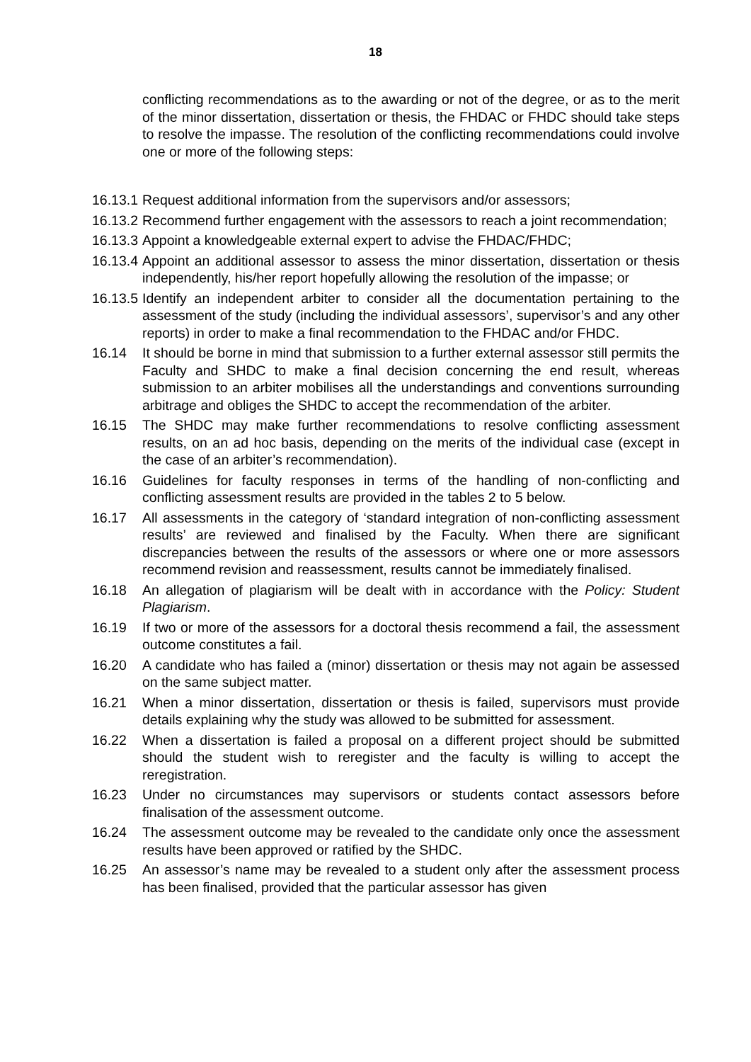18
conflicting recommendations as to the awarding or not of the degree, or as to the merit of the minor dissertation, dissertation or thesis, the FHDAC or FHDC should take steps to resolve the impasse. The resolution of the conflicting recommendations could involve one or more of the following steps:
16.13.1 Request additional information from the supervisors and/or assessors;
16.13.2 Recommend further engagement with the assessors to reach a joint recommendation;
16.13.3 Appoint a knowledgeable external expert to advise the FHDAC/FHDC;
16.13.4 Appoint an additional assessor to assess the minor dissertation, dissertation or thesis independently, his/her report hopefully allowing the resolution of the impasse; or
16.13.5 Identify an independent arbiter to consider all the documentation pertaining to the assessment of the study (including the individual assessors’, supervisor’s and any other reports) in order to make a final recommendation to the FHDAC and/or FHDC.
16.14 It should be borne in mind that submission to a further external assessor still permits the Faculty and SHDC to make a final decision concerning the end result, whereas submission to an arbiter mobilises all the understandings and conventions surrounding arbitrage and obliges the SHDC to accept the recommendation of the arbiter.
16.15 The SHDC may make further recommendations to resolve conflicting assessment results, on an ad hoc basis, depending on the merits of the individual case (except in the case of an arbiter’s recommendation).
16.16 Guidelines for faculty responses in terms of the handling of non-conflicting and conflicting assessment results are provided in the tables 2 to 5 below.
16.17 All assessments in the category of ‘standard integration of non-conflicting assessment results’ are reviewed and finalised by the Faculty. When there are significant discrepancies between the results of the assessors or where one or more assessors recommend revision and reassessment, results cannot be immediately finalised.
16.18 An allegation of plagiarism will be dealt with in accordance with the Policy: Student Plagiarism.
16.19 If two or more of the assessors for a doctoral thesis recommend a fail, the assessment outcome constitutes a fail.
16.20 A candidate who has failed a (minor) dissertation or thesis may not again be assessed on the same subject matter.
16.21 When a minor dissertation, dissertation or thesis is failed, supervisors must provide details explaining why the study was allowed to be submitted for assessment.
16.22 When a dissertation is failed a proposal on a different project should be submitted should the student wish to reregister and the faculty is willing to accept the reregistration.
16.23 Under no circumstances may supervisors or students contact assessors before finalisation of the assessment outcome.
16.24 The assessment outcome may be revealed to the candidate only once the assessment results have been approved or ratified by the SHDC.
16.25 An assessor’s name may be revealed to a student only after the assessment process has been finalised, provided that the particular assessor has given